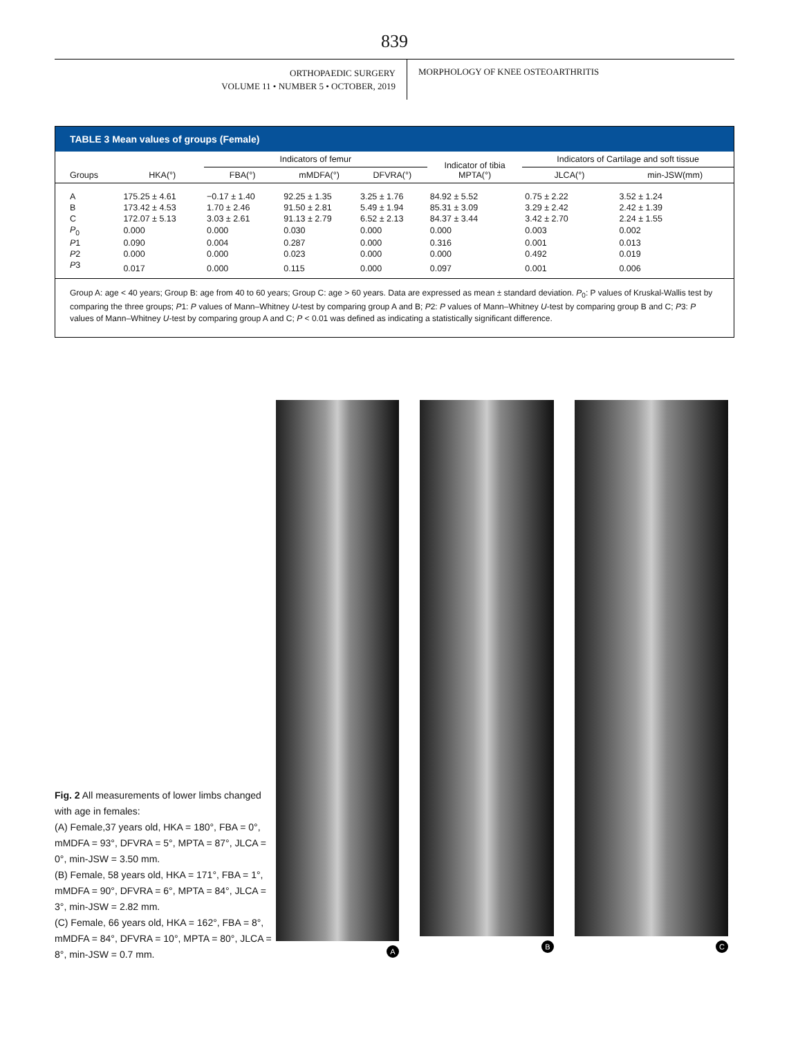839
ORTHOPAEDIC SURGERY
VOLUME 11 • NUMBER 5 • OCTOBER, 2019
MORPHOLOGY OF KNEE OSTEOARTHRITIS
TABLE 3 Mean values of groups (Female)
| | | Indicators of femur | | | Indicator of tibia MPTA(°) | Indicators of Cartilage and soft tissue | |
| --- | --- | --- | --- | --- | --- | --- | --- |
| Groups | HKA(°) | FBA(°) | mMDFA(°) | DFVRA(°) | | JLCA(°) | min-JSW(mm) |
| A | 175.25 ± 4.61 | −0.17 ± 1.40 | 92.25 ± 1.35 | 3.25 ± 1.76 | 84.92 ± 5.52 | 0.75 ± 2.22 | 3.52 ± 1.24 |
| B | 173.42 ± 4.53 | 1.70 ± 2.46 | 91.50 ± 2.81 | 5.49 ± 1.94 | 85.31 ± 3.09 | 3.29 ± 2.42 | 2.42 ± 1.39 |
| C | 172.07 ± 5.13 | 3.03 ± 2.61 | 91.13 ± 2.79 | 6.52 ± 2.13 | 84.37 ± 3.44 | 3.42 ± 2.70 | 2.24 ± 1.55 |
| P<sub>0</sub> | 0.000 | 0.000 | 0.030 | 0.000 | 0.000 | 0.003 | 0.002 |
| P 1 | 0.090 | 0.004 | 0.287 | 0.000 | 0.316 | 0.001 | 0.013 |
| P 2 | 0.000 | 0.000 | 0.023 | 0.000 | 0.000 | 0.492 | 0.019 |
| P 3 | 0.017 | 0.000 | 0.115 | 0.000 | 0.097 | 0.001 | 0.006 |
Group A: age < 40 years; Group B: age from 40 to 60 years; Group C: age > 60 years. Data are expressed as mean ± standard deviation. P<sub>0</sub>: P values of Kruskal-Wallis test by comparing the three groups; P1: P values of Mann–Whitney U-test by comparing group A and B; P2: P values of Mann–Whitney U-test by comparing group B and C; P3: P values of Mann–Whitney U-test by comparing group A and C; P < 0.01 was defined as indicating a statistically significant difference.
Fig. 2 All measurements of lower limbs changed with age in females:
(A) Female,37 years old, HKA = 180°, FBA = 0°, mMDFA = 93°, DFVRA = 5°, MPTA = 87°, JLCA = 0°, min-JSW = 3.50 mm.
(B) Female, 58 years old, HKA = 171°, FBA = 1°, mMDFA = 90°, DFVRA = 6°, MPTA = 84°, JLCA = 3°, min-JSW = 2.82 mm.
(C) Female, 66 years old, HKA = 162°, FBA = 8°, mMDFA = 84°, DFVRA = 10°, MPTA = 80°, JLCA = 8°, min-JSW = 0.7 mm.
A B C